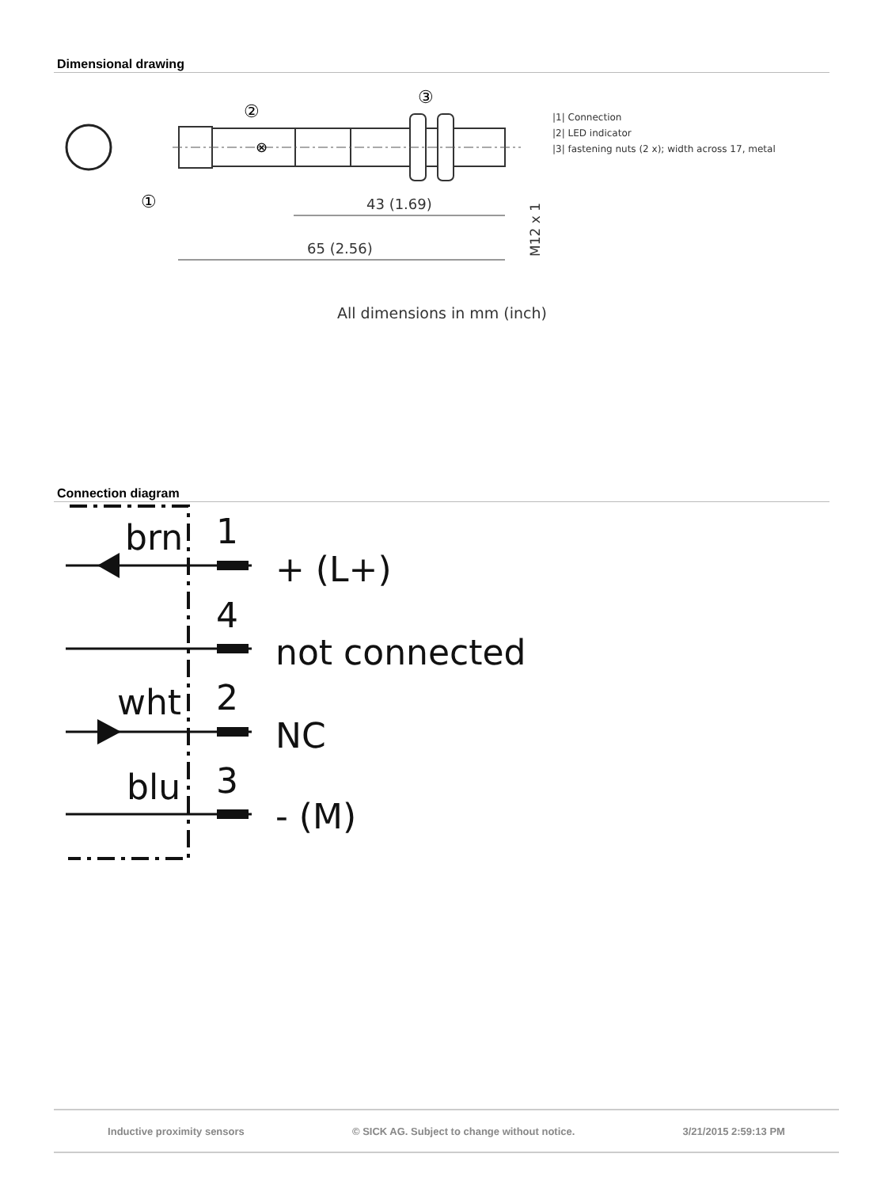Dimensional drawing
⊗
②
③
①
43 (1.69)
65 (2.56)
M12 x 1
|1| Connection
|2| LED indicator
|3| fastening nuts (2 x); width across 17, metal
All dimensions in mm (inch)
Connection diagram
brn
wht
blu
1
4
2
3
+ (L+)
not connected
NC
- (M)
Inductive proximity sensors © SICK AG. Subject to change without notice. 3/21/2015 2:59:13 PM